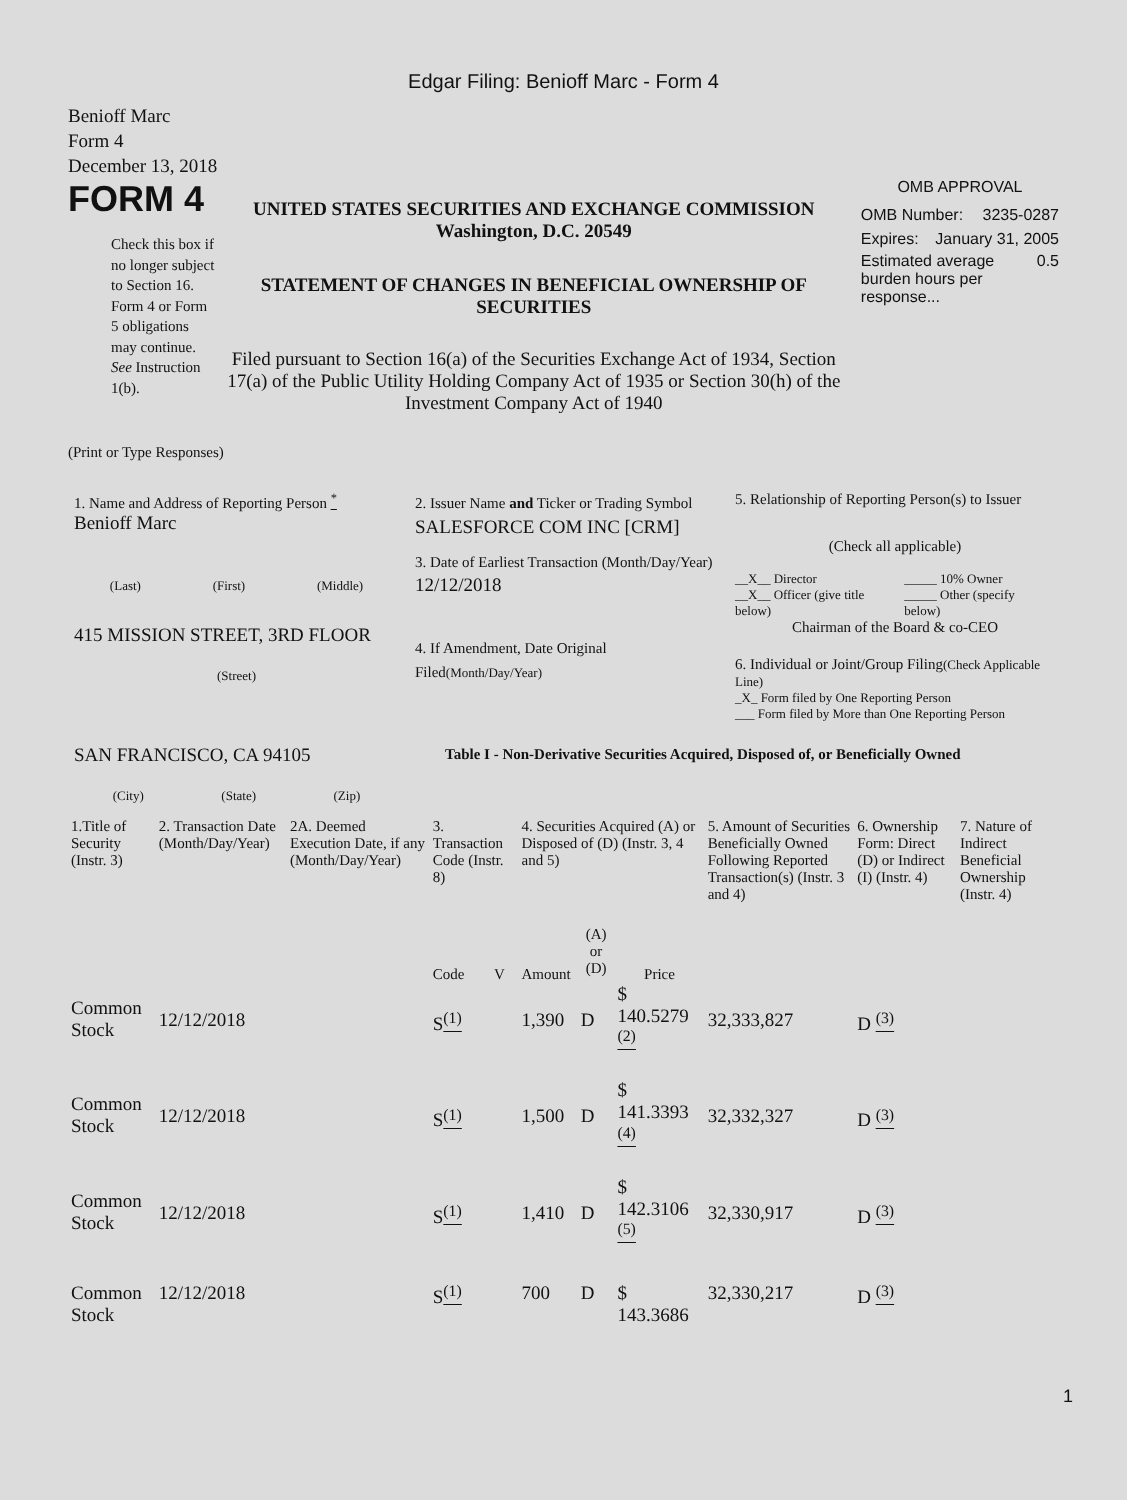Edgar Filing: Benioff Marc - Form 4
Benioff Marc
Form 4
December 13, 2018
FORM 4
Check this box if no longer subject to Section 16. Form 4 or Form 5 obligations may continue. See Instruction 1(b).
UNITED STATES SECURITIES AND EXCHANGE COMMISSION
Washington, D.C. 20549
STATEMENT OF CHANGES IN BENEFICIAL OWNERSHIP OF SECURITIES
Filed pursuant to Section 16(a) of the Securities Exchange Act of 1934, Section 17(a) of the Public Utility Holding Company Act of 1935 or Section 30(h) of the Investment Company Act of 1940
OMB APPROVAL
OMB Number: 3235-0287
Expires: January 31, 2005
Estimated average burden hours per response... 0.5
(Print or Type Responses)
1. Name and Address of Reporting Person <sup>*</sup>
Benioff Marc
(Last) (First) (Middle)
415 MISSION STREET, 3RD FLOOR
(Street)
SAN FRANCISCO, CA 94105
(City) (State) (Zip)
2. Issuer Name and Ticker or Trading Symbol
SALESFORCE COM INC [CRM]
3. Date of Earliest Transaction (Month/Day/Year)
12/12/2018
4. If Amendment, Date Original Filed(Month/Day/Year)
5. Relationship of Reporting Person(s) to Issuer
(Check all applicable)
| __X__ Director | _____ 10% Owner |
| __X__ Officer (give title below) | _____ Other (specify below) |
Chairman of the Board & co-CEO
6. Individual or Joint/Group Filing(Check Applicable Line)
_X_ Form filed by One Reporting Person
___ Form filed by More than One Reporting Person
Table I - Non-Derivative Securities Acquired, Disposed of, or Beneficially Owned
| 1.Title of Security (Instr. 3) | 2. Transaction Date (Month/Day/Year) | 2A. Deemed Execution Date, if any (Month/Day/Year) | 3. Transaction Code (Instr. 8) | | 4. Securities Acquired (A) or Disposed of (D) (Instr. 3, 4 and 5) | | | 5. Amount of Securities Beneficially Owned Following Reported Transaction(s) (Instr. 3 and 4) | 6. Ownership Form: Direct (D) or Indirect (I) (Instr. 4) | 7. Nature of Indirect Beneficial Ownership (Instr. 4) |
| --- | --- | --- | --- | --- | --- | --- | --- | --- | --- | --- |
| | | | Code | V | Amount | (A) or (D) | Price | | | |
| Common Stock | 12/12/2018 | | S <sup>(1)</sup> | | 1,390 | D | $ 140.5279 <sup>(2)</sup> | 32,333,827 | D <sup>(3)</sup> | |
| Common Stock | 12/12/2018 | | S <sup>(1)</sup> | | 1,500 | D | $ 141.3393 <sup>(4)</sup> | 32,332,327 | D <sup>(3)</sup> | |
| Common Stock | 12/12/2018 | | S <sup>(1)</sup> | | 1,410 | D | $ 142.3106 <sup>(5)</sup> | 32,330,917 | D <sup>(3)</sup> | |
| Common Stock | 12/12/2018 | | S <sup>(1)</sup> | | 700 | D | $ 143.3686 | 32,330,217 | D <sup>(3)</sup> | |
1